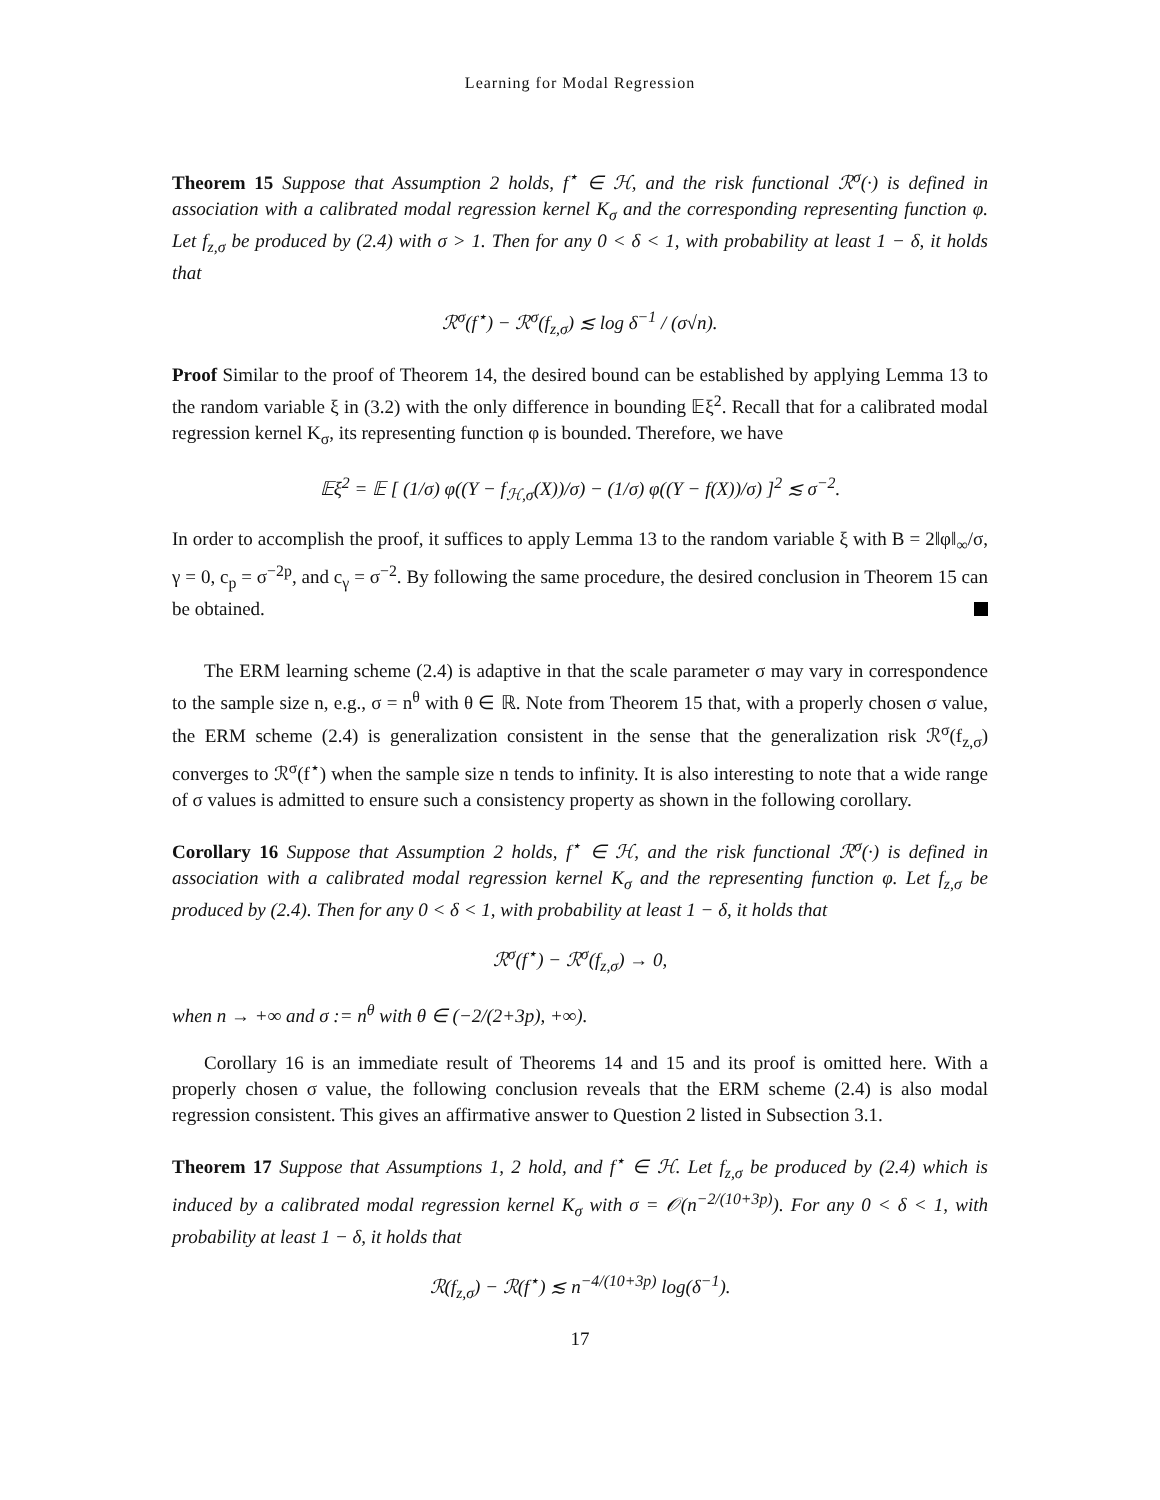Learning for Modal Regression
Theorem 15 Suppose that Assumption 2 holds, f<sup>⋆</sup> ∈ ℋ, and the risk functional ℛ<sup>σ</sup>(·) is defined in association with a calibrated modal regression kernel K<sub>σ</sub> and the corresponding representing function φ. Let f<sub>z,σ</sub> be produced by (2.4) with σ > 1. Then for any 0 < δ < 1, with probability at least 1 − δ, it holds that
ℛ<sup>σ</sup>(f<sup>⋆</sup>) − ℛ<sup>σ</sup>(f<sub>z,σ</sub>) ≲ log δ<sup>−1</sup> / (σ√n).
Proof Similar to the proof of Theorem 14, the desired bound can be established by applying Lemma 13 to the random variable ξ in (3.2) with the only difference in bounding 𝔼ξ<sup>2</sup>. Recall that for a calibrated modal regression kernel K<sub>σ</sub>, its representing function φ is bounded. Therefore, we have
𝔼ξ<sup>2</sup> = 𝔼 [ (1/σ) φ((Y − f<sub>ℋ,σ</sub>(X))/σ) − (1/σ) φ((Y − f(X))/σ) ]<sup>2</sup> ≲ σ<sup>−2</sup>.
In order to accomplish the proof, it suffices to apply Lemma 13 to the random variable ξ with B = 2‖φ‖<sub>∞</sub>/σ, γ = 0, c<sub>p</sub> = σ<sup>−2p</sup>, and c<sub>γ</sub> = σ<sup>−2</sup>. By following the same procedure, the desired conclusion in Theorem 15 can be obtained.
The ERM learning scheme (2.4) is adaptive in that the scale parameter σ may vary in correspondence to the sample size n, e.g., σ = n<sup>θ</sup> with θ ∈ ℝ. Note from Theorem 15 that, with a properly chosen σ value, the ERM scheme (2.4) is generalization consistent in the sense that the generalization risk ℛ<sup>σ</sup>(f<sub>z,σ</sub>) converges to ℛ<sup>σ</sup>(f<sup>⋆</sup>) when the sample size n tends to infinity. It is also interesting to note that a wide range of σ values is admitted to ensure such a consistency property as shown in the following corollary.
Corollary 16 Suppose that Assumption 2 holds, f<sup>⋆</sup> ∈ ℋ, and the risk functional ℛ<sup>σ</sup>(·) is defined in association with a calibrated modal regression kernel K<sub>σ</sub> and the representing function φ. Let f<sub>z,σ</sub> be produced by (2.4). Then for any 0 < δ < 1, with probability at least 1 − δ, it holds that
ℛ<sup>σ</sup>(f<sup>⋆</sup>) − ℛ<sup>σ</sup>(f<sub>z,σ</sub>) → 0,
when n → +∞ and σ := n<sup>θ</sup> with θ ∈ (−2/(2+3p), +∞).
Corollary 16 is an immediate result of Theorems 14 and 15 and its proof is omitted here. With a properly chosen σ value, the following conclusion reveals that the ERM scheme (2.4) is also modal regression consistent. This gives an affirmative answer to Question 2 listed in Subsection 3.1.
Theorem 17 Suppose that Assumptions 1, 2 hold, and f<sup>⋆</sup> ∈ ℋ. Let f<sub>z,σ</sub> be produced by (2.4) which is induced by a calibrated modal regression kernel K<sub>σ</sub> with σ = 𝒪(n<sup>−2/(10+3p)</sup>). For any 0 < δ < 1, with probability at least 1 − δ, it holds that
ℛ(f<sub>z,σ</sub>) − ℛ(f<sup>⋆</sup>) ≲ n<sup>−4/(10+3p)</sup> log(δ<sup>−1</sup>).
17